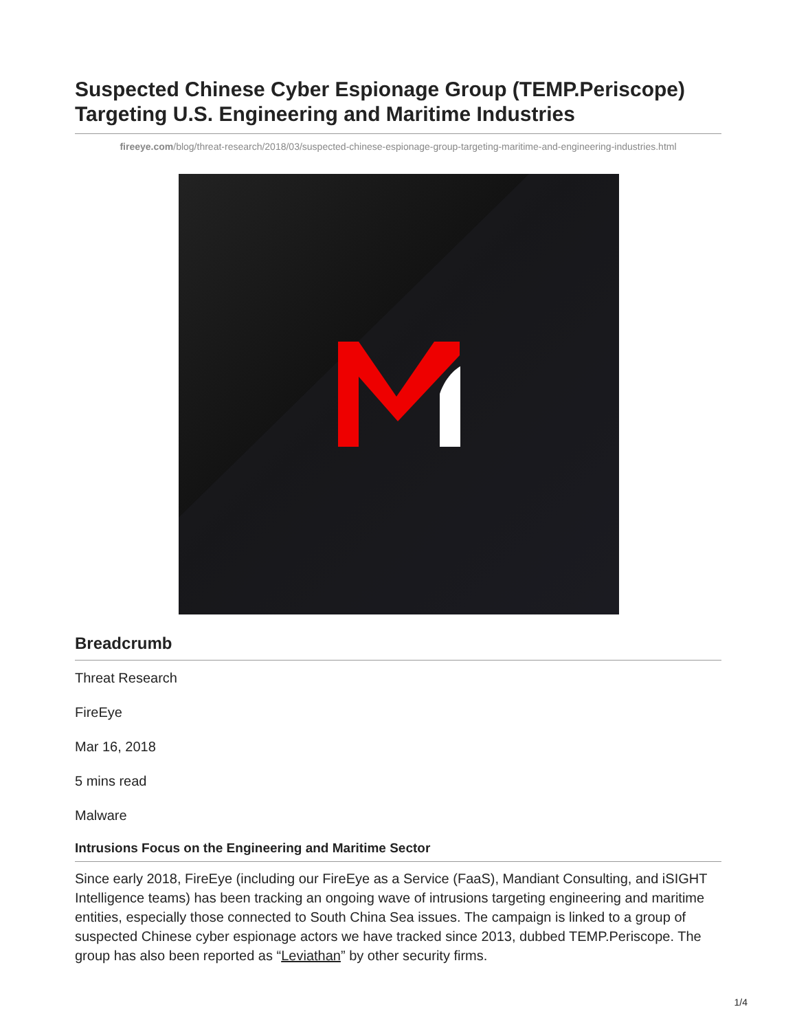Suspected Chinese Cyber Espionage Group (TEMP.Periscope) Targeting U.S. Engineering and Maritime Industries
fireeye.com/blog/threat-research/2018/03/suspected-chinese-espionage-group-targeting-maritime-and-engineering-industries.html
Breadcrumb
Threat Research
FireEye
Mar 16, 2018
5 mins read
Malware
Intrusions Focus on the Engineering and Maritime Sector
Since early 2018, FireEye (including our FireEye as a Service (FaaS), Mandiant Consulting, and iSIGHT Intelligence teams) has been tracking an ongoing wave of intrusions targeting engineering and maritime entities, especially those connected to South China Sea issues. The campaign is linked to a group of suspected Chinese cyber espionage actors we have tracked since 2013, dubbed TEMP.Periscope. The group has also been reported as “Leviathan” by other security firms.
1/4